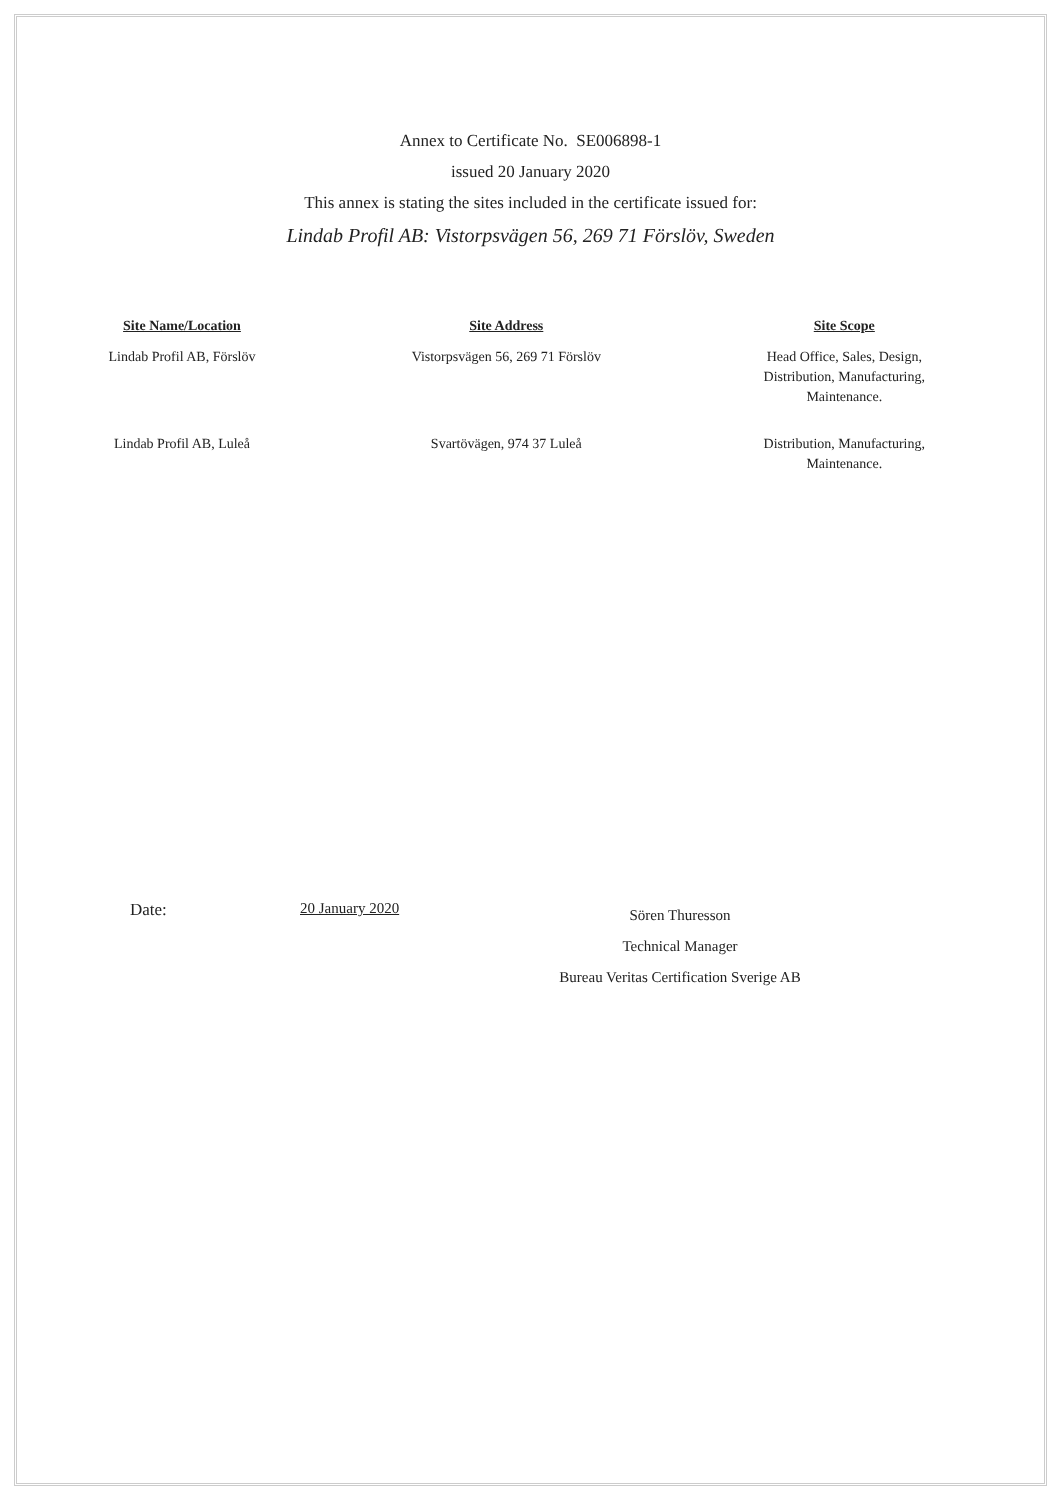Annex to Certificate No. SE006898-1
issued 20 January 2020
This annex is stating the sites included in the certificate issued for:
Lindab Profil AB: Vistorpsvägen 56, 269 71 Förslöv, Sweden
| Site Name/Location | Site Address | Site Scope |
| --- | --- | --- |
| Lindab Profil AB, Förslöv | Vistorpsvägen 56, 269 71 Förslöv | Head Office, Sales, Design, Distribution, Manufacturing, Maintenance. |
| Lindab Profil AB, Luleå | Svartövägen, 974 37 Luleå | Distribution, Manufacturing, Maintenance. |
Date: 20 January 2020
Sören Thuresson
Technical Manager
Bureau Veritas Certification Sverige AB